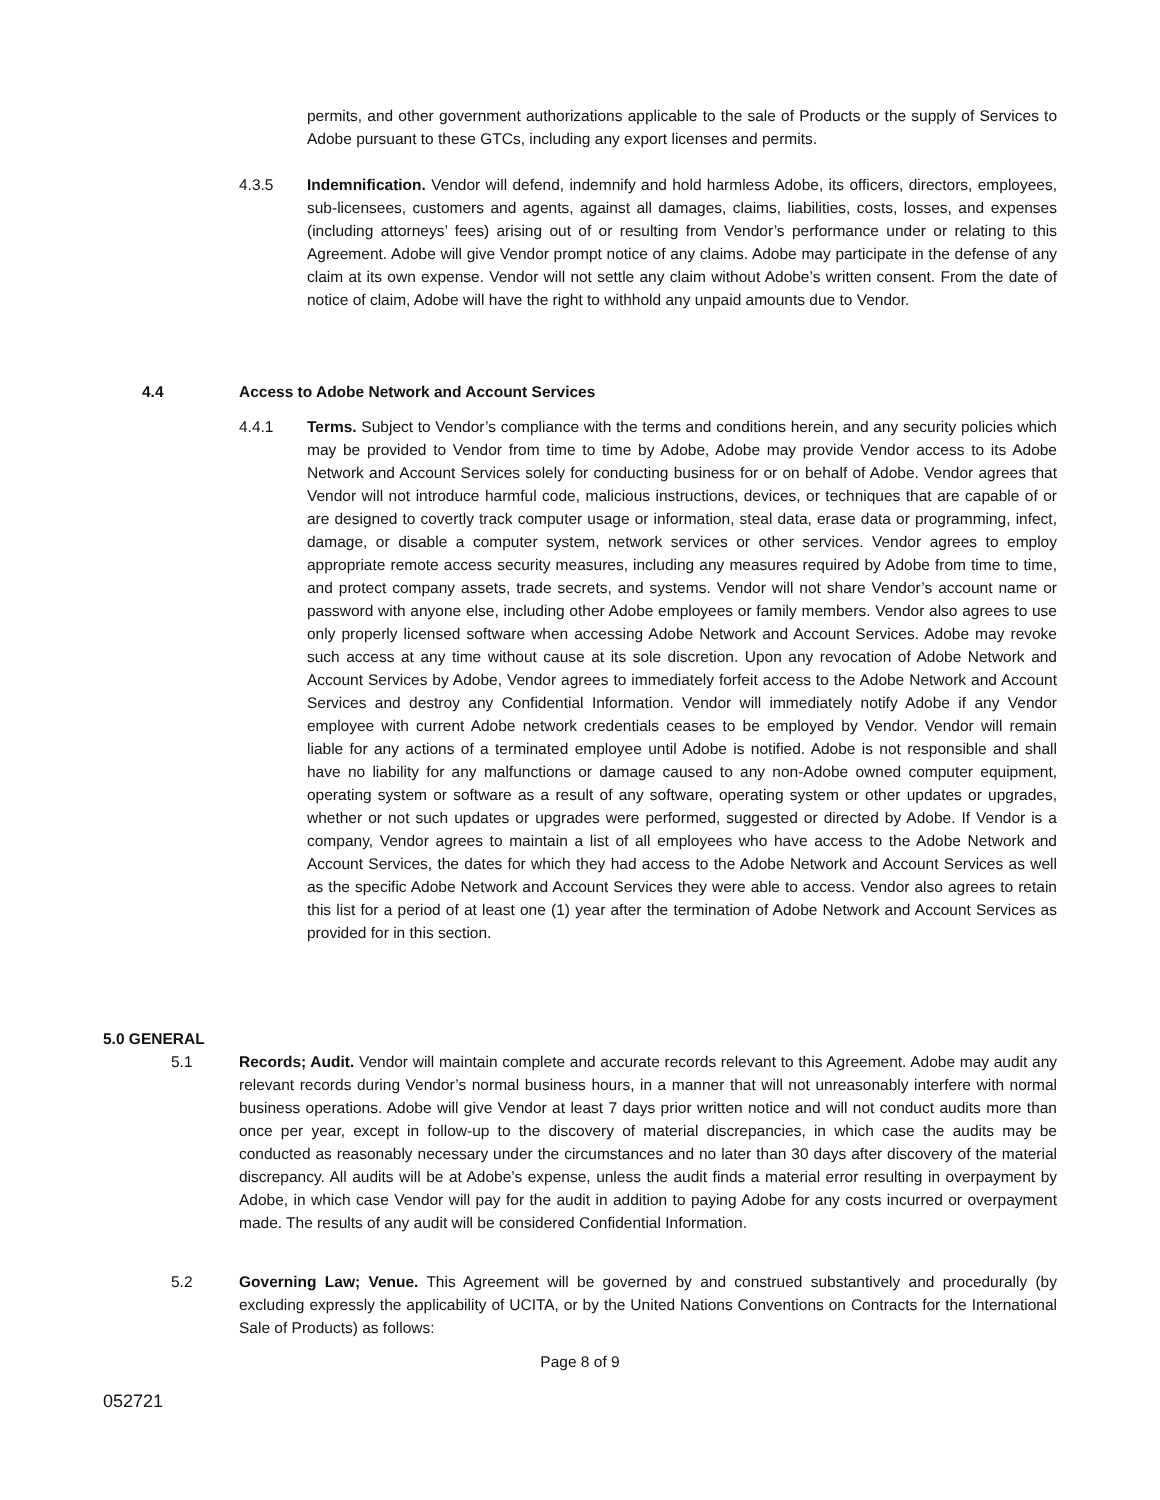permits, and other government authorizations applicable to the sale of Products or the supply of Services to Adobe pursuant to these GTCs, including any export licenses and permits.
4.3.5 Indemnification. Vendor will defend, indemnify and hold harmless Adobe, its officers, directors, employees, sub-licensees, customers and agents, against all damages, claims, liabilities, costs, losses, and expenses (including attorneys’ fees) arising out of or resulting from Vendor’s performance under or relating to this Agreement. Adobe will give Vendor prompt notice of any claims. Adobe may participate in the defense of any claim at its own expense. Vendor will not settle any claim without Adobe’s written consent. From the date of notice of claim, Adobe will have the right to withhold any unpaid amounts due to Vendor.
4.4 Access to Adobe Network and Account Services
4.4.1 Terms. Subject to Vendor’s compliance with the terms and conditions herein, and any security policies which may be provided to Vendor from time to time by Adobe, Adobe may provide Vendor access to its Adobe Network and Account Services solely for conducting business for or on behalf of Adobe. Vendor agrees that Vendor will not introduce harmful code, malicious instructions, devices, or techniques that are capable of or are designed to covertly track computer usage or information, steal data, erase data or programming, infect, damage, or disable a computer system, network services or other services. Vendor agrees to employ appropriate remote access security measures, including any measures required by Adobe from time to time, and protect company assets, trade secrets, and systems. Vendor will not share Vendor’s account name or password with anyone else, including other Adobe employees or family members. Vendor also agrees to use only properly licensed software when accessing Adobe Network and Account Services. Adobe may revoke such access at any time without cause at its sole discretion. Upon any revocation of Adobe Network and Account Services by Adobe, Vendor agrees to immediately forfeit access to the Adobe Network and Account Services and destroy any Confidential Information. Vendor will immediately notify Adobe if any Vendor employee with current Adobe network credentials ceases to be employed by Vendor. Vendor will remain liable for any actions of a terminated employee until Adobe is notified. Adobe is not responsible and shall have no liability for any malfunctions or damage caused to any non-Adobe owned computer equipment, operating system or software as a result of any software, operating system or other updates or upgrades, whether or not such updates or upgrades were performed, suggested or directed by Adobe. If Vendor is a company, Vendor agrees to maintain a list of all employees who have access to the Adobe Network and Account Services, the dates for which they had access to the Adobe Network and Account Services as well as the specific Adobe Network and Account Services they were able to access. Vendor also agrees to retain this list for a period of at least one (1) year after the termination of Adobe Network and Account Services as provided for in this section.
5.0 GENERAL
5.1 Records; Audit. Vendor will maintain complete and accurate records relevant to this Agreement. Adobe may audit any relevant records during Vendor’s normal business hours, in a manner that will not unreasonably interfere with normal business operations. Adobe will give Vendor at least 7 days prior written notice and will not conduct audits more than once per year, except in follow-up to the discovery of material discrepancies, in which case the audits may be conducted as reasonably necessary under the circumstances and no later than 30 days after discovery of the material discrepancy. All audits will be at Adobe’s expense, unless the audit finds a material error resulting in overpayment by Adobe, in which case Vendor will pay for the audit in addition to paying Adobe for any costs incurred or overpayment made. The results of any audit will be considered Confidential Information.
5.2 Governing Law; Venue. This Agreement will be governed by and construed substantively and procedurally (by excluding expressly the applicability of UCITA, or by the United Nations Conventions on Contracts for the International Sale of Products) as follows:
Page 8 of 9
052721